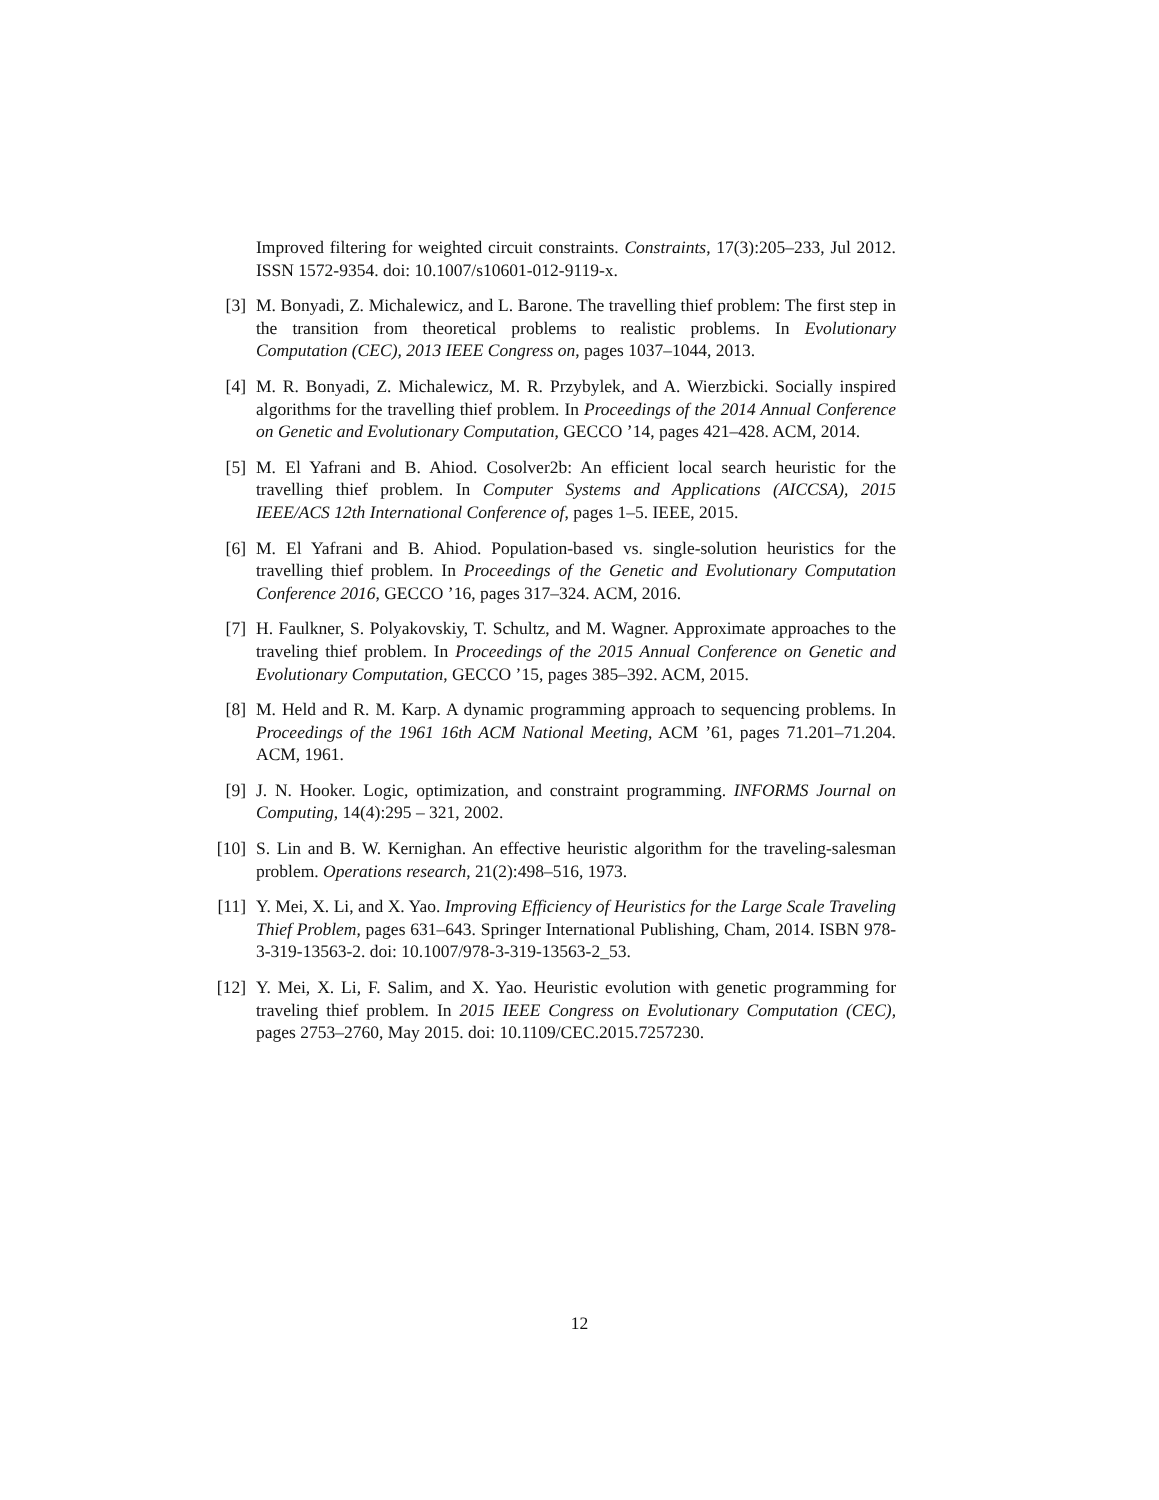Improved filtering for weighted circuit constraints. Constraints, 17(3):205–233, Jul 2012. ISSN 1572-9354. doi: 10.1007/s10601-012-9119-x.
[3] M. Bonyadi, Z. Michalewicz, and L. Barone. The travelling thief problem: The first step in the transition from theoretical problems to realistic problems. In Evolutionary Computation (CEC), 2013 IEEE Congress on, pages 1037–1044, 2013.
[4] M. R. Bonyadi, Z. Michalewicz, M. R. Przybylek, and A. Wierzbicki. Socially inspired algorithms for the travelling thief problem. In Proceedings of the 2014 Annual Conference on Genetic and Evolutionary Computation, GECCO ’14, pages 421–428. ACM, 2014.
[5] M. El Yafrani and B. Ahiod. Cosolver2b: An efficient local search heuristic for the travelling thief problem. In Computer Systems and Applications (AICCSA), 2015 IEEE/ACS 12th International Conference of, pages 1–5. IEEE, 2015.
[6] M. El Yafrani and B. Ahiod. Population-based vs. single-solution heuristics for the travelling thief problem. In Proceedings of the Genetic and Evolutionary Computation Conference 2016, GECCO ’16, pages 317–324. ACM, 2016.
[7] H. Faulkner, S. Polyakovskiy, T. Schultz, and M. Wagner. Approximate approaches to the traveling thief problem. In Proceedings of the 2015 Annual Conference on Genetic and Evolutionary Computation, GECCO ’15, pages 385–392. ACM, 2015.
[8] M. Held and R. M. Karp. A dynamic programming approach to sequencing problems. In Proceedings of the 1961 16th ACM National Meeting, ACM ’61, pages 71.201–71.204. ACM, 1961.
[9] J. N. Hooker. Logic, optimization, and constraint programming. INFORMS Journal on Computing, 14(4):295 – 321, 2002.
[10]
S. Lin and B. W. Kernighan. An effective heuristic algorithm for the traveling-salesman problem. Operations research, 21(2):498–516, 1973.
[11]
Y. Mei, X. Li, and X. Yao. Improving Efficiency of Heuristics for the Large Scale Traveling Thief Problem, pages 631–643. Springer International Publishing, Cham, 2014. ISBN 978-3-319-13563-2. doi: 10.1007/978-3-319-13563-2_53.
[12]
Y. Mei, X. Li, F. Salim, and X. Yao. Heuristic evolution with genetic programming for traveling thief problem. In 2015 IEEE Congress on Evolutionary Computation (CEC), pages 2753–2760, May 2015. doi: 10.1109/CEC.2015.7257230.
12